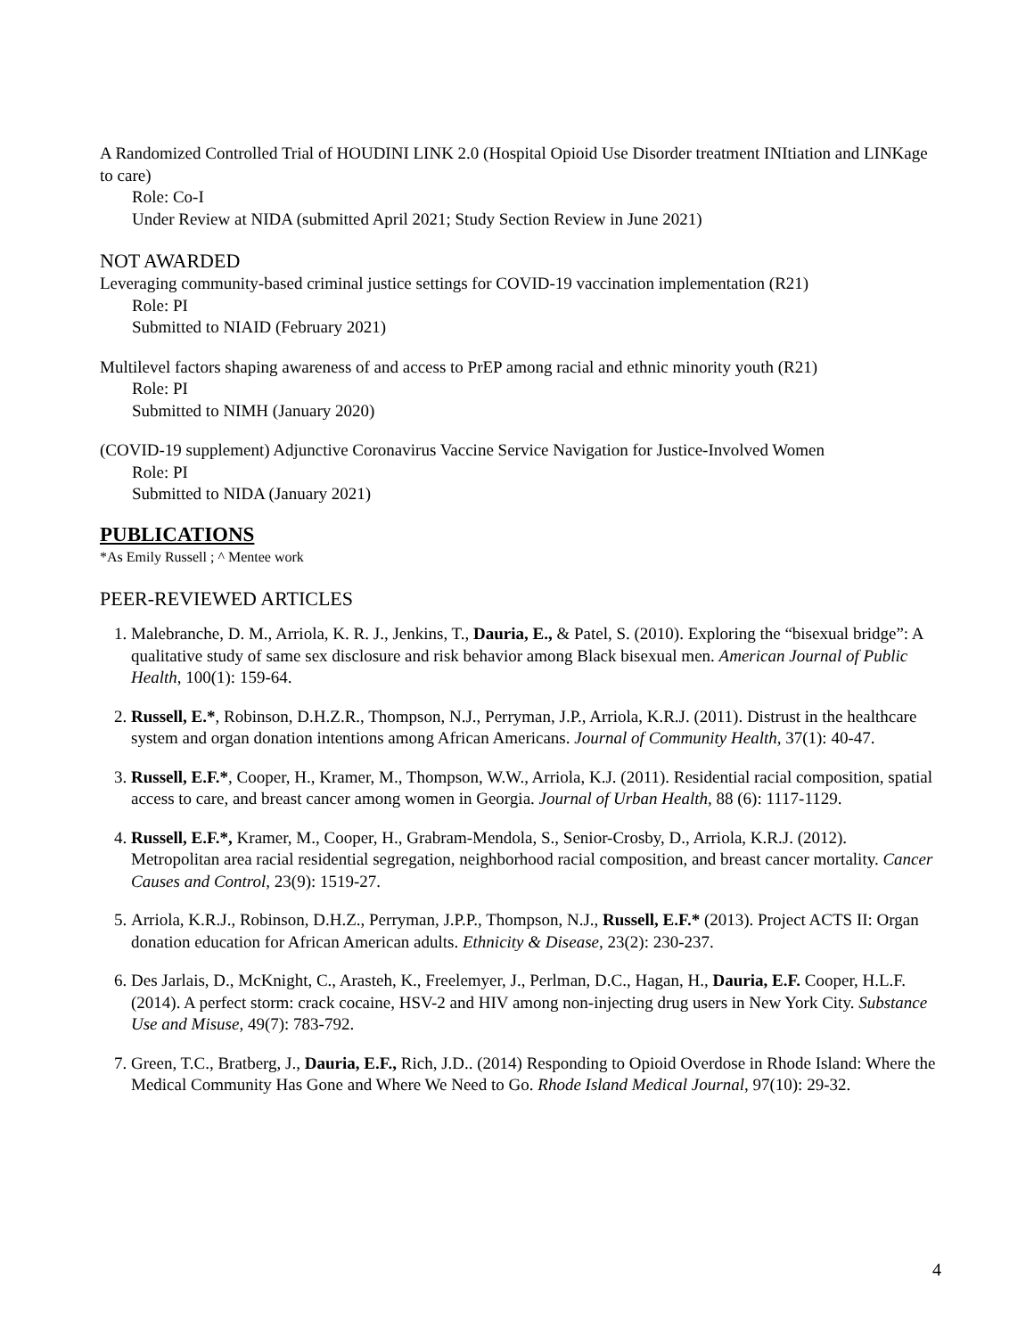A Randomized Controlled Trial of HOUDINI LINK 2.0 (Hospital Opioid Use Disorder treatment INItiation and LINKage to care)
Role: Co-I
Under Review at NIDA (submitted April 2021; Study Section Review in June 2021)
NOT AWARDED
Leveraging community-based criminal justice settings for COVID-19 vaccination implementation (R21)
Role: PI
Submitted to NIAID (February 2021)
Multilevel factors shaping awareness of and access to PrEP among racial and ethnic minority youth (R21)
Role: PI
Submitted to NIMH (January 2020)
(COVID-19 supplement) Adjunctive Coronavirus Vaccine Service Navigation for Justice-Involved Women
Role: PI
Submitted to NIDA (January 2021)
PUBLICATIONS
*As Emily Russell ; ^ Mentee work
PEER-REVIEWED ARTICLES
1. Malebranche, D. M., Arriola, K. R. J., Jenkins, T., Dauria, E., & Patel, S. (2010). Exploring the “bisexual bridge”: A qualitative study of same sex disclosure and risk behavior among Black bisexual men. American Journal of Public Health, 100(1): 159-64.
2. Russell, E.*, Robinson, D.H.Z.R., Thompson, N.J., Perryman, J.P., Arriola, K.R.J. (2011). Distrust in the healthcare system and organ donation intentions among African Americans. Journal of Community Health, 37(1): 40-47.
3. Russell, E.F.*, Cooper, H., Kramer, M., Thompson, W.W., Arriola, K.J. (2011). Residential racial composition, spatial access to care, and breast cancer among women in Georgia. Journal of Urban Health, 88 (6): 1117-1129.
4. Russell, E.F.*, Kramer, M., Cooper, H., Grabram-Mendola, S., Senior-Crosby, D., Arriola, K.R.J. (2012). Metropolitan area racial residential segregation, neighborhood racial composition, and breast cancer mortality. Cancer Causes and Control, 23(9): 1519-27.
5. Arriola, K.R.J., Robinson, D.H.Z., Perryman, J.P.P., Thompson, N.J., Russell, E.F.* (2013). Project ACTS II: Organ donation education for African American adults. Ethnicity & Disease, 23(2): 230-237.
6. Des Jarlais, D., McKnight, C., Arasteh, K., Freelemyer, J., Perlman, D.C., Hagan, H., Dauria, E.F. Cooper, H.L.F. (2014). A perfect storm: crack cocaine, HSV-2 and HIV among non-injecting drug users in New York City. Substance Use and Misuse, 49(7): 783-792.
7. Green, T.C., Bratberg, J., Dauria, E.F., Rich, J.D.. (2014) Responding to Opioid Overdose in Rhode Island: Where the Medical Community Has Gone and Where We Need to Go. Rhode Island Medical Journal, 97(10): 29-32.
4